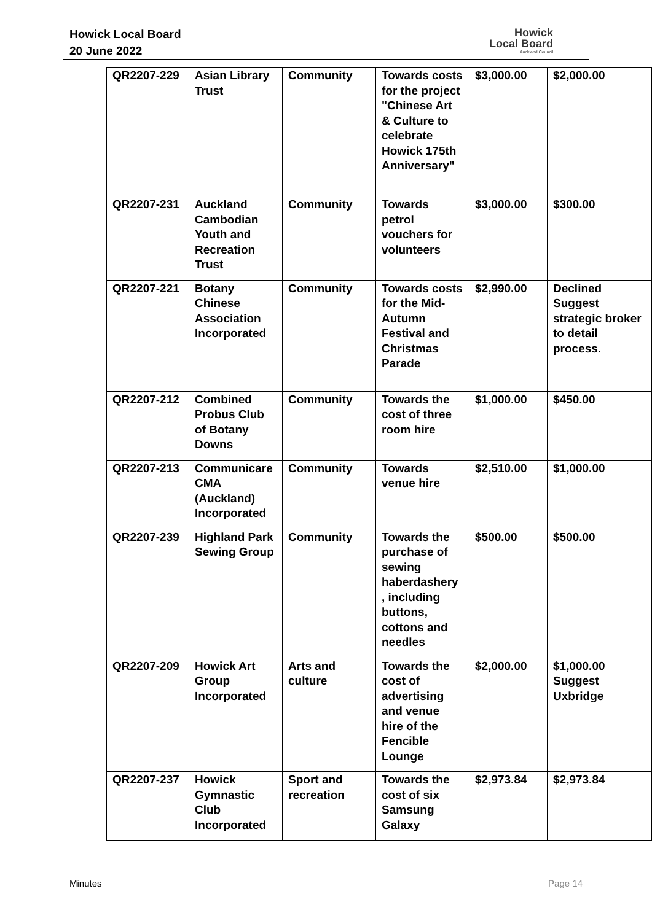Howick Local Board
20 June 2022
Howick
Local Board
Auckland Council
| QR2207-229 | Asian Library Trust | Community | Towards costs for the project "Chinese Art & Culture to celebrate Howick 175th Anniversary" | $3,000.00 | $2,000.00 |
| QR2207-231 | Auckland Cambodian Youth and Recreation Trust | Community | Towards petrol vouchers for volunteers | $3,000.00 | $300.00 |
| QR2207-221 | Botany Chinese Association Incorporated | Community | Towards costs for the Mid-Autumn Festival and Christmas Parade | $2,990.00 | Declined Suggest strategic broker to detail process. |
| QR2207-212 | Combined Probus Club of Botany Downs | Community | Towards the cost of three room hire | $1,000.00 | $450.00 |
| QR2207-213 | Communicare CMA (Auckland) Incorporated | Community | Towards venue hire | $2,510.00 | $1,000.00 |
| QR2207-239 | Highland Park Sewing Group | Community | Towards the purchase of sewing haberdashery , including buttons, cottons and needles | $500.00 | $500.00 |
| QR2207-209 | Howick Art Group Incorporated | Arts and culture | Towards the cost of advertising and venue hire of the Fencible Lounge | $2,000.00 | $1,000.00 Suggest Uxbridge |
| QR2207-237 | Howick Gymnastic Club Incorporated | Sport and recreation | Towards the cost of six Samsung Galaxy | $2,973.84 | $2,973.84 |
Minutes Page 14